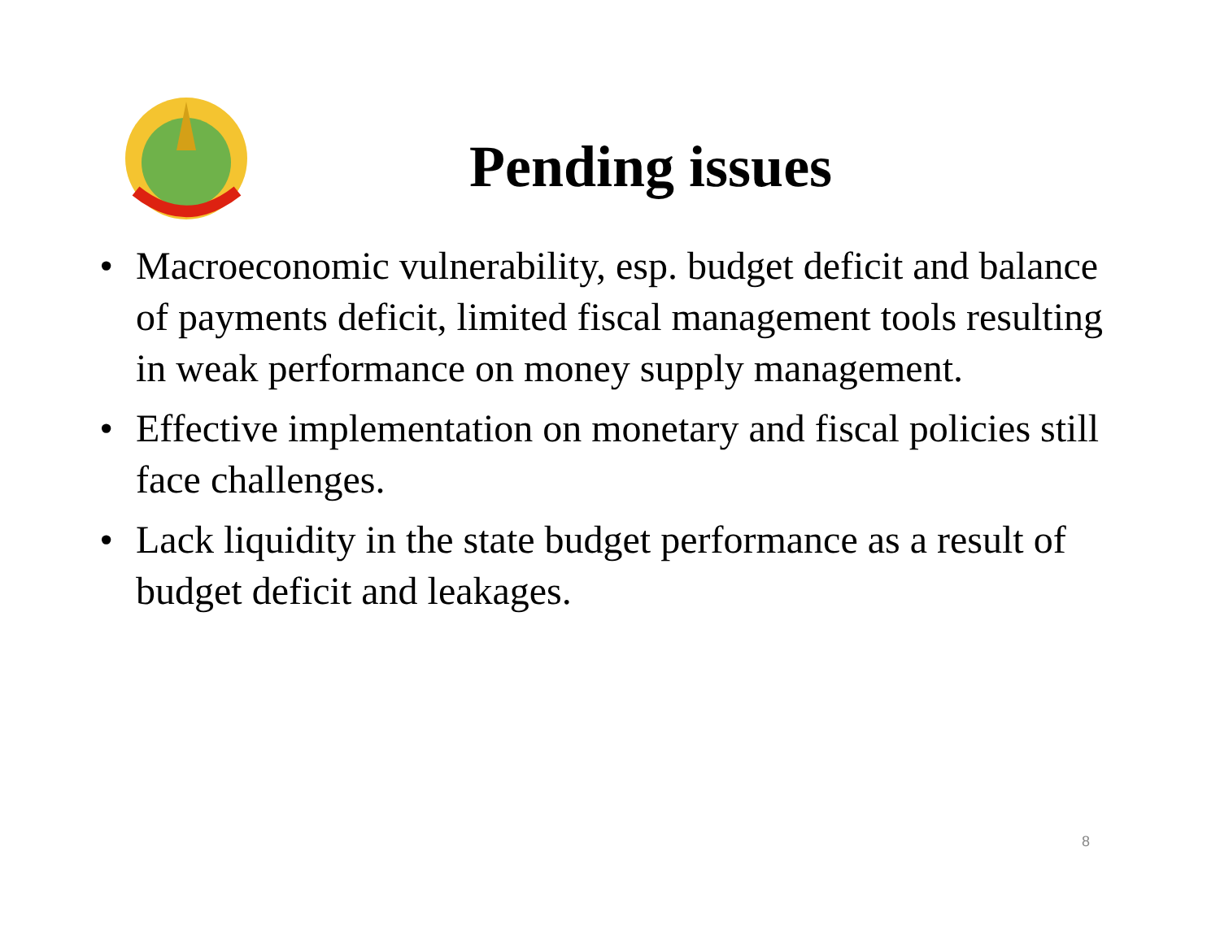Pending issues
• Macroeconomic vulnerability, esp. budget deficit and balance of payments deficit, limited fiscal management tools resulting in weak performance on money supply management.
• Effective implementation on monetary and fiscal policies still face challenges.
• Lack liquidity in the state budget performance as a result of budget deficit and leakages.
8